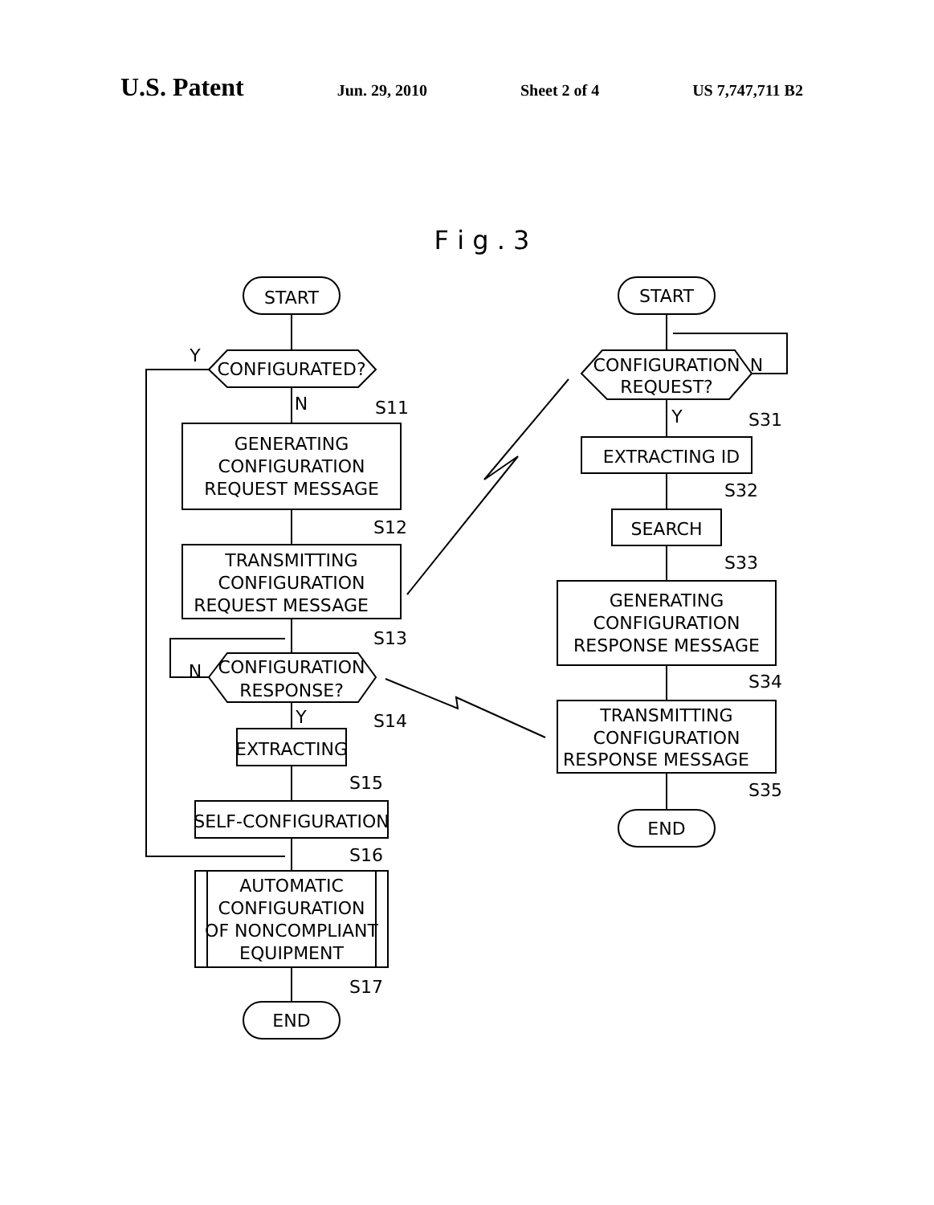U.S. Patent Jun. 29, 2010 Sheet 2 of 4 US 7,747,711 B2
F i g . 3
START
CONFIGURATED?
Y
N
S11
GENERATING
CONFIGURATION
REQUEST MESSAGE
S12
TRANSMITTING
CONFIGURATION
REQUEST MESSAGE
S13
CONFIGURATION
RESPONSE?
N
Y
S14
EXTRACTING
S15
SELF-CONFIGURATION
S16
AUTOMATIC
CONFIGURATION
OF NONCOMPLIANT
EQUIPMENT
S17
END
START
CONFIGURATION
REQUEST?
N
Y
S31
EXTRACTING ID
S32
SEARCH
S33
GENERATING
CONFIGURATION
RESPONSE MESSAGE
S34
TRANSMITTING
CONFIGURATION
RESPONSE MESSAGE
S35
END